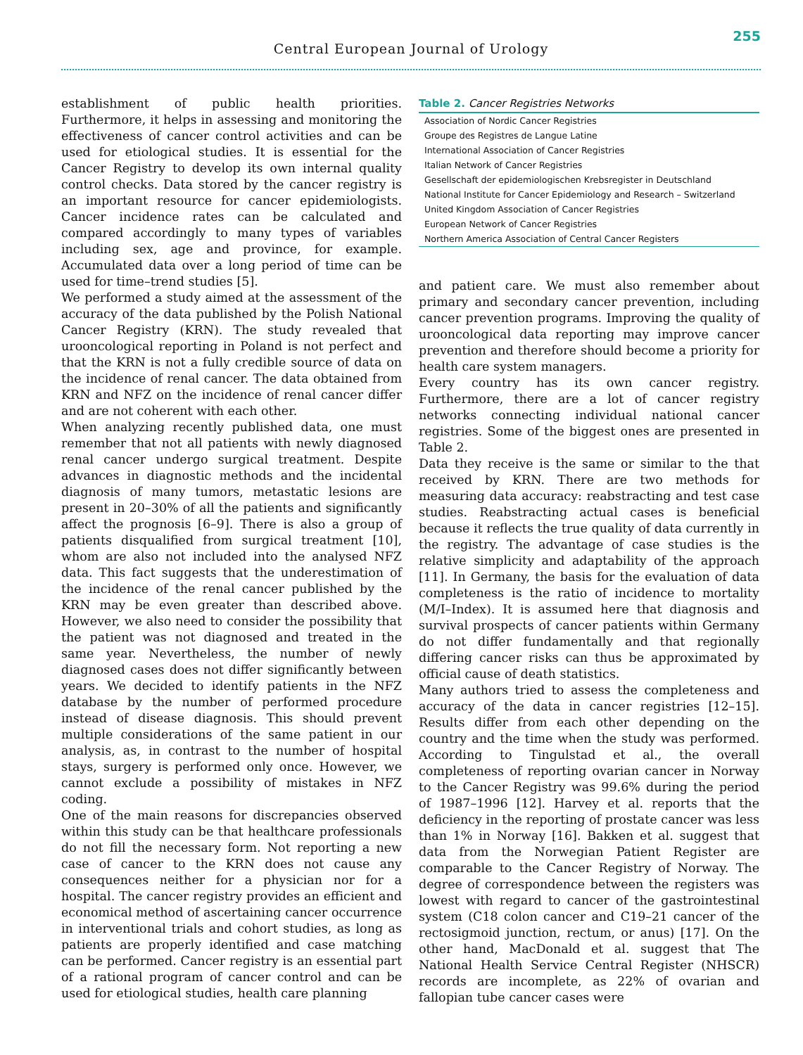255
Central European Journal of Urology
establishment of public health priorities. Furthermore, it helps in assessing and monitoring the effectiveness of cancer control activities and can be used for etiological studies. It is essential for the Cancer Registry to develop its own internal quality control checks. Data stored by the cancer registry is an important resource for cancer epidemiologists. Cancer incidence rates can be calculated and compared accordingly to many types of variables including sex, age and province, for example. Accumulated data over a long period of time can be used for time–trend studies [5].
We performed a study aimed at the assessment of the accuracy of the data published by the Polish National Cancer Registry (KRN). The study revealed that urooncological reporting in Poland is not perfect and that the KRN is not a fully credible source of data on the incidence of renal cancer. The data obtained from KRN and NFZ on the incidence of renal cancer differ and are not coherent with each other.
When analyzing recently published data, one must remember that not all patients with newly diagnosed renal cancer undergo surgical treatment. Despite advances in diagnostic methods and the incidental diagnosis of many tumors, metastatic lesions are present in 20–30% of all the patients and significantly affect the prognosis [6–9]. There is also a group of patients disqualified from surgical treatment [10], whom are also not included into the analysed NFZ data. This fact suggests that the underestimation of the incidence of the renal cancer published by the KRN may be even greater than described above. However, we also need to consider the possibility that the patient was not diagnosed and treated in the same year. Nevertheless, the number of newly diagnosed cases does not differ significantly between years. We decided to identify patients in the NFZ database by the number of performed procedure instead of disease diagnosis. This should prevent multiple considerations of the same patient in our analysis, as, in contrast to the number of hospital stays, surgery is performed only once. However, we cannot exclude a possibility of mistakes in NFZ coding.
One of the main reasons for discrepancies observed within this study can be that healthcare professionals do not fill the necessary form. Not reporting a new case of cancer to the KRN does not cause any consequences neither for a physician nor for a hospital. The cancer registry provides an efficient and economical method of ascertaining cancer occurrence in interventional trials and cohort studies, as long as patients are properly identified and case matching can be performed. Cancer registry is an essential part of a rational program of cancer control and can be used for etiological studies, health care planning
Table 2. Cancer Registries Networks
| Association of Nordic Cancer Registries |
| Groupe des Registres de Langue Latine |
| International Association of Cancer Registries |
| Italian Network of Cancer Registries |
| Gesellschaft der epidemiologischen Krebsregister in Deutschland |
| National Institute for Cancer Epidemiology and Research – Switzerland |
| United Kingdom Association of Cancer Registries |
| European Network of Cancer Registries |
| Northern America Association of Central Cancer Registers |
and patient care. We must also remember about primary and secondary cancer prevention, including cancer prevention programs. Improving the quality of urooncological data reporting may improve cancer prevention and therefore should become a priority for health care system managers.
Every country has its own cancer registry. Furthermore, there are a lot of cancer registry networks connecting individual national cancer registries. Some of the biggest ones are presented in Table 2.
Data they receive is the same or similar to the that received by KRN. There are two methods for measuring data accuracy: reabstracting and test case studies. Reabstracting actual cases is beneficial because it reflects the true quality of data currently in the registry. The advantage of case studies is the relative simplicity and adaptability of the approach [11]. In Germany, the basis for the evaluation of data completeness is the ratio of incidence to mortality (M/I–Index). It is assumed here that diagnosis and survival prospects of cancer patients within Germany do not differ fundamentally and that regionally differing cancer risks can thus be approximated by official cause of death statistics.
Many authors tried to assess the completeness and accuracy of the data in cancer registries [12–15]. Results differ from each other depending on the country and the time when the study was performed. According to Tingulstad et al., the overall completeness of reporting ovarian cancer in Norway to the Cancer Registry was 99.6% during the period of 1987–1996 [12]. Harvey et al. reports that the deficiency in the reporting of prostate cancer was less than 1% in Norway [16]. Bakken et al. suggest that data from the Norwegian Patient Register are comparable to the Cancer Registry of Norway. The degree of correspondence between the registers was lowest with regard to cancer of the gastrointestinal system (C18 colon cancer and C19–21 cancer of the rectosigmoid junction, rectum, or anus) [17]. On the other hand, MacDonald et al. suggest that The National Health Service Central Register (NHSCR) records are incomplete, as 22% of ovarian and fallopian tube cancer cases were